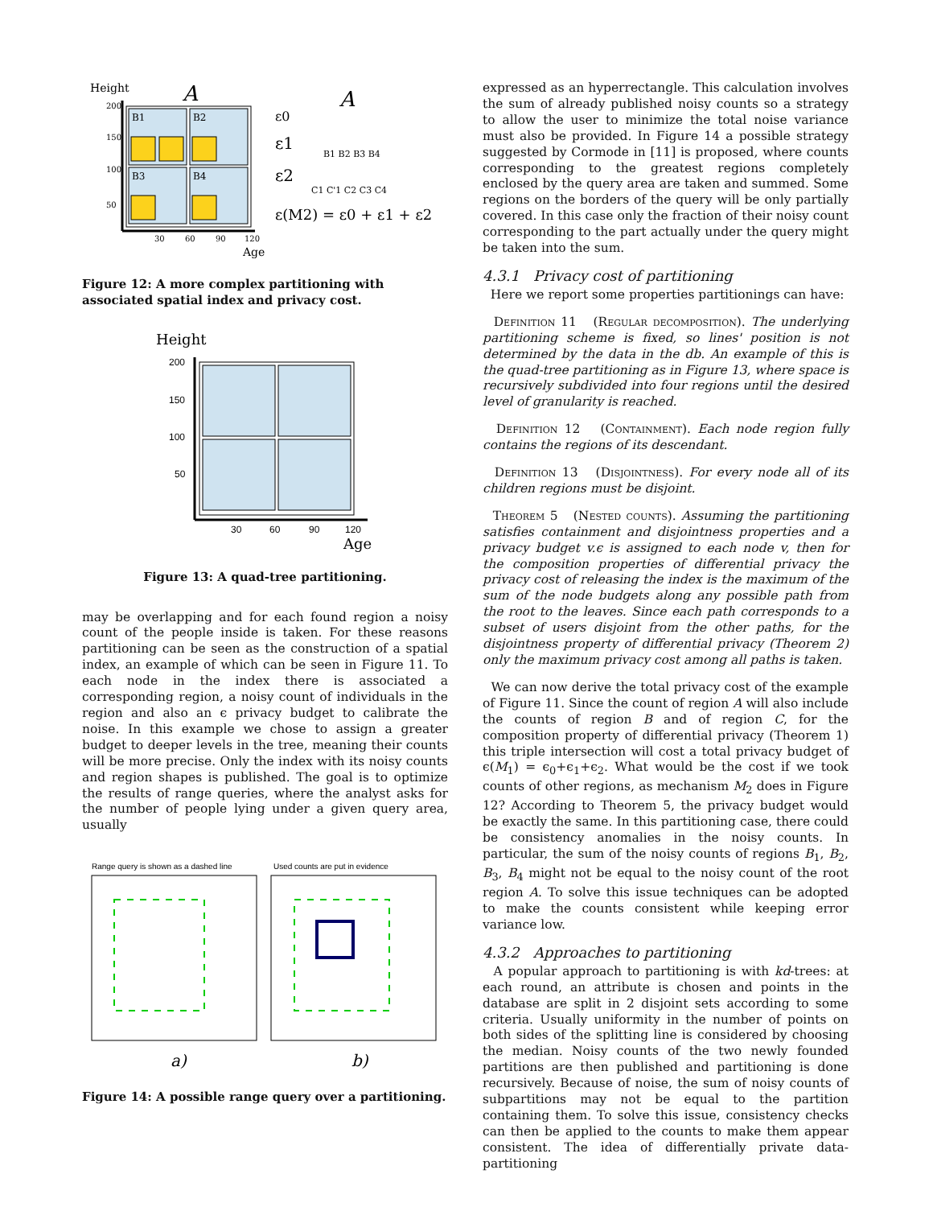Height
A
B1
B2
B3
B4
200
150
100
50
30
60
90
120
Age
ε0
ε1
ε2
A
B1 B2 B3 B4
C1 C'1 C2 C3 C4
ε(M2) = ε0 + ε1 + ε2
Figure 12: A more complex partitioning with associated spatial index and privacy cost.
Height
200
150
100
50
30
60
90
120
Age
Figure 13: A quad-tree partitioning.
may be overlapping and for each found region a noisy count of the people inside is taken. For these reasons partitioning can be seen as the construction of a spatial index, an example of which can be seen in Figure 11. To each node in the index there is associated a corresponding region, a noisy count of individuals in the region and also an ϵ privacy budget to calibrate the noise. In this example we chose to assign a greater budget to deeper levels in the tree, meaning their counts will be more precise. Only the index with its noisy counts and region shapes is published. The goal is to optimize the results of range queries, where the analyst asks for the number of people lying under a given query area, usually
Range query is shown as a dashed line
Used counts are put in evidence
a)
b)
Figure 14: A possible range query over a partitioning.
expressed as an hyperrectangle. This calculation involves the sum of already published noisy counts so a strategy to allow the user to minimize the total noise variance must also be provided. In Figure 14 a possible strategy suggested by Cormode in [11] is proposed, where counts corresponding to the greatest regions completely enclosed by the query area are taken and summed. Some regions on the borders of the query will be only partially covered. In this case only the fraction of their noisy count corresponding to the part actually under the query might be taken into the sum.
4.3.1 Privacy cost of partitioning
Here we report some properties partitionings can have:
Definition 11 (Regular decomposition). The underlying partitioning scheme is fixed, so lines' position is not determined by the data in the db. An example of this is the quad-tree partitioning as in Figure 13, where space is recursively subdivided into four regions until the desired level of granularity is reached.
Definition 12 (Containment). Each node region fully contains the regions of its descendant.
Definition 13 (Disjointness). For every node all of its children regions must be disjoint.
Theorem 5 (Nested counts). Assuming the partitioning satisfies containment and disjointness properties and a privacy budget v.ϵ is assigned to each node v, then for the composition properties of differential privacy the privacy cost of releasing the index is the maximum of the sum of the node budgets along any possible path from the root to the leaves. Since each path corresponds to a subset of users disjoint from the other paths, for the disjointness property of differential privacy (Theorem 2) only the maximum privacy cost among all paths is taken.
We can now derive the total privacy cost of the example of Figure 11. Since the count of region A will also include the counts of region B and of region C, for the composition property of differential privacy (Theorem 1) this triple intersection will cost a total privacy budget of ϵ(M<sub>1</sub>) = ϵ<sub>0</sub>+ϵ<sub>1</sub>+ϵ<sub>2</sub>. What would be the cost if we took counts of other regions, as mechanism M<sub>2</sub> does in Figure 12? According to Theorem 5, the privacy budget would be exactly the same. In this partitioning case, there could be consistency anomalies in the noisy counts. In particular, the sum of the noisy counts of regions B<sub>1</sub>, B<sub>2</sub>, B<sub>3</sub>, B<sub>4</sub> might not be equal to the noisy count of the root region A. To solve this issue techniques can be adopted to make the counts consistent while keeping error variance low.
4.3.2 Approaches to partitioning
A popular approach to partitioning is with kd-trees: at each round, an attribute is chosen and points in the database are split in 2 disjoint sets according to some criteria. Usually uniformity in the number of points on both sides of the splitting line is considered by choosing the median. Noisy counts of the two newly founded partitions are then published and partitioning is done recursively. Because of noise, the sum of noisy counts of subpartitions may not be equal to the partition containing them. To solve this issue, consistency checks can then be applied to the counts to make them appear consistent. The idea of differentially private data-partitioning